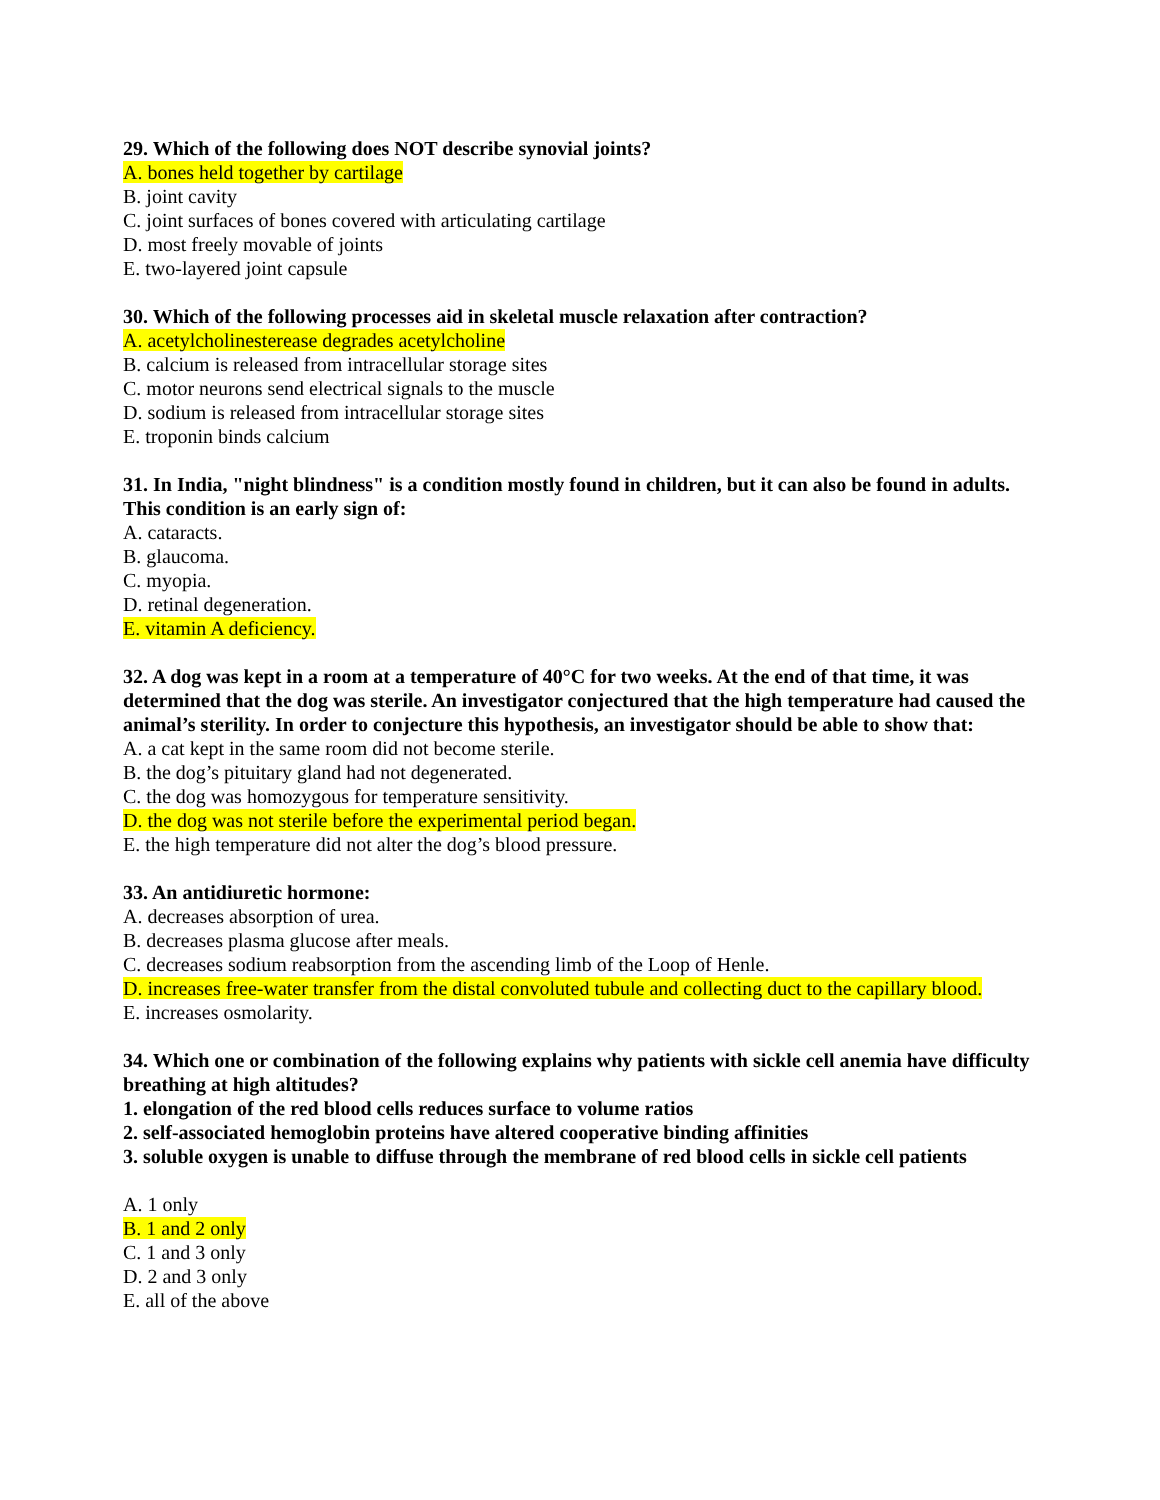29. Which of the following does NOT describe synovial joints?
A. bones held together by cartilage
B. joint cavity
C. joint surfaces of bones covered with articulating cartilage
D. most freely movable of joints
E. two-layered joint capsule
30. Which of the following processes aid in skeletal muscle relaxation after contraction?
A. acetylcholinesterease degrades acetylcholine
B. calcium is released from intracellular storage sites
C. motor neurons send electrical signals to the muscle
D. sodium is released from intracellular storage sites
E. troponin binds calcium
31. In India, "night blindness" is a condition mostly found in children, but it can also be found in adults. This condition is an early sign of:
A. cataracts.
B. glaucoma.
C. myopia.
D. retinal degeneration.
E. vitamin A deficiency.
32. A dog was kept in a room at a temperature of 40°C for two weeks. At the end of that time, it was determined that the dog was sterile. An investigator conjectured that the high temperature had caused the animal’s sterility. In order to conjecture this hypothesis, an investigator should be able to show that:
A. a cat kept in the same room did not become sterile.
B. the dog’s pituitary gland had not degenerated.
C. the dog was homozygous for temperature sensitivity.
D. the dog was not sterile before the experimental period began.
E. the high temperature did not alter the dog’s blood pressure.
33. An antidiuretic hormone:
A. decreases absorption of urea.
B. decreases plasma glucose after meals.
C. decreases sodium reabsorption from the ascending limb of the Loop of Henle.
D. increases free-water transfer from the distal convoluted tubule and collecting duct to the capillary blood.
E. increases osmolarity.
34. Which one or combination of the following explains why patients with sickle cell anemia have difficulty breathing at high altitudes?
1. elongation of the red blood cells reduces surface to volume ratios
2. self-associated hemoglobin proteins have altered cooperative binding affinities
3. soluble oxygen is unable to diffuse through the membrane of red blood cells in sickle cell patients
A. 1 only
B. 1 and 2 only
C. 1 and 3 only
D. 2 and 3 only
E. all of the above